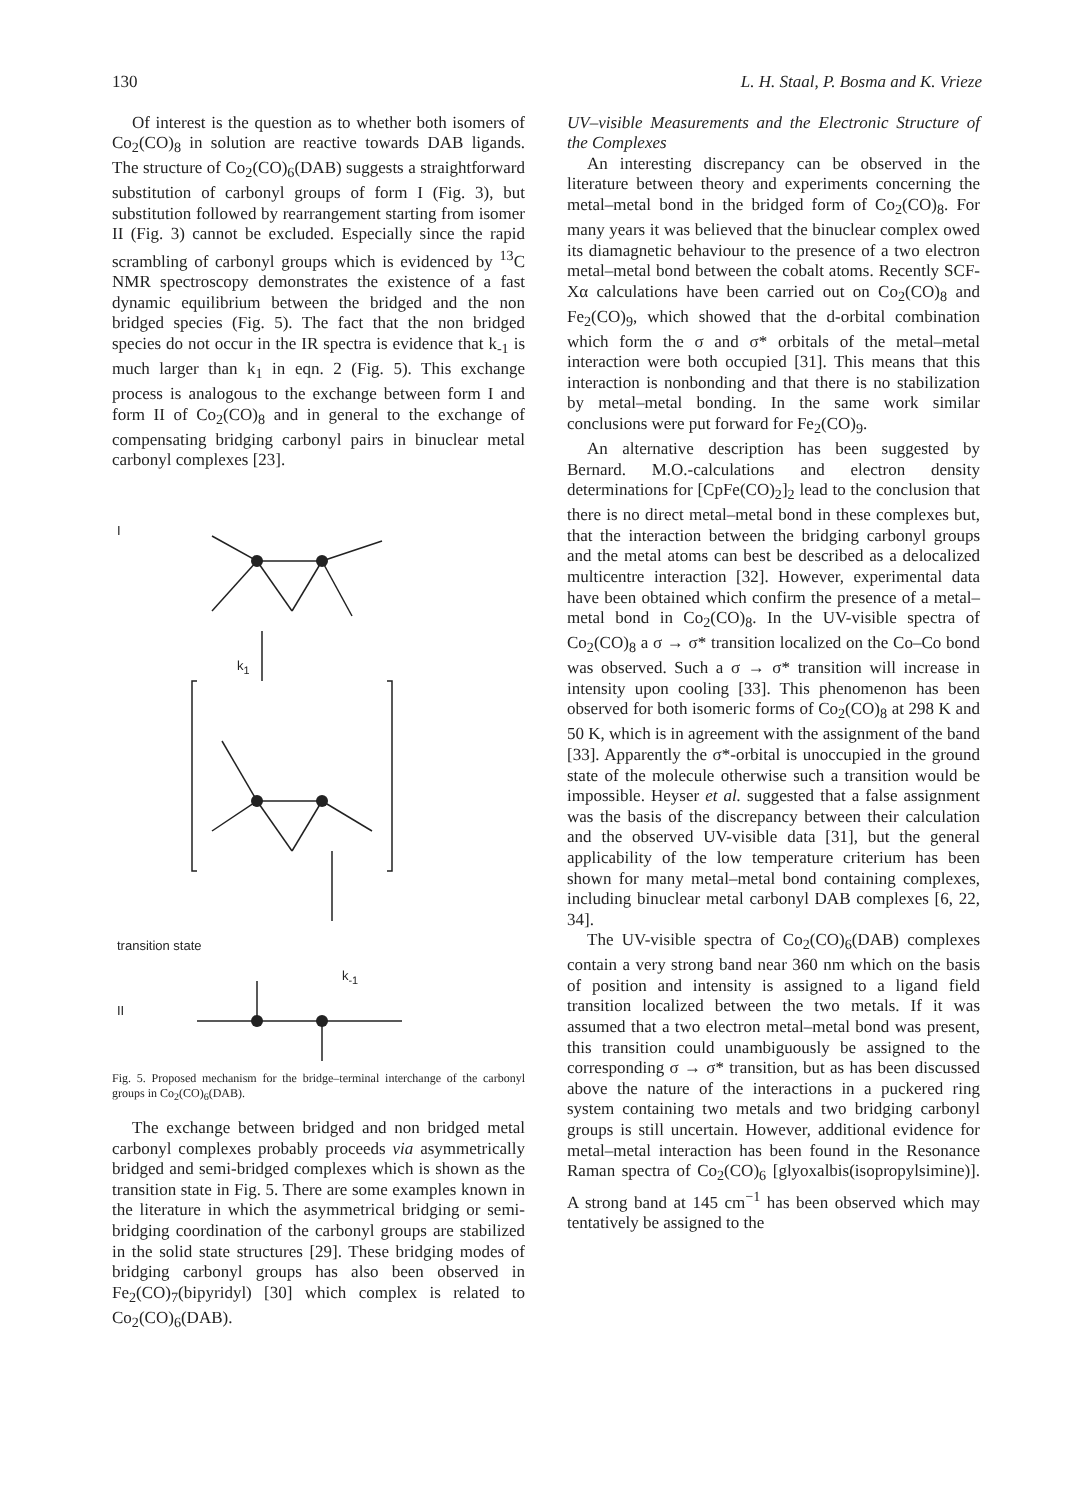130 L. H. Staal, P. Bosma and K. Vrieze
Of interest is the question as to whether both isomers of Co<sub>2</sub>(CO)<sub>8</sub> in solution are reactive towards DAB ligands. The structure of Co<sub>2</sub>(CO)<sub>6</sub>(DAB) suggests a straightforward substitution of carbonyl groups of form I (Fig. 3), but substitution followed by rearrangement starting from isomer II (Fig. 3) cannot be excluded. Especially since the rapid scrambling of carbonyl groups which is evidenced by <sup>13</sup>C NMR spectroscopy demonstrates the existence of a fast dynamic equilibrium between the bridged and the non bridged species (Fig. 5). The fact that the non bridged species do not occur in the IR spectra is evidence that k<sub>-1</sub> is much larger than k<sub>1</sub> in eqn. 2 (Fig. 5). This exchange process is analogous to the exchange between form I and form II of Co<sub>2</sub>(CO)<sub>8</sub> and in general to the exchange of compensating bridging carbonyl pairs in binuclear metal carbonyl complexes [23].
I
k<sub>1</sub>
transition state
k<sub>-1</sub>
II
Fig. 5. Proposed mechanism for the bridge–terminal interchange of the carbonyl groups in Co<sub>2</sub>(CO)<sub>6</sub>(DAB).
The exchange between bridged and non bridged metal carbonyl complexes probably proceeds via asymmetrically bridged and semi-bridged complexes which is shown as the transition state in Fig. 5. There are some examples known in the literature in which the asymmetrical bridging or semi-bridging coordination of the carbonyl groups are stabilized in the solid state structures [29]. These bridging modes of bridging carbonyl groups has also been observed in Fe<sub>2</sub>(CO)<sub>7</sub>(bipyridyl) [30] which complex is related to Co<sub>2</sub>(CO)<sub>6</sub>(DAB).
UV–visible Measurements and the Electronic Structure of the Complexes
An interesting discrepancy can be observed in the literature between theory and experiments concerning the metal–metal bond in the bridged form of Co<sub>2</sub>(CO)<sub>8</sub>. For many years it was believed that the binuclear complex owed its diamagnetic behaviour to the presence of a two electron metal–metal bond between the cobalt atoms. Recently SCF-Xα calculations have been carried out on Co<sub>2</sub>(CO)<sub>8</sub> and Fe<sub>2</sub>(CO)<sub>9</sub>, which showed that the d-orbital combination which form the σ and σ* orbitals of the metal–metal interaction were both occupied [31]. This means that this interaction is nonbonding and that there is no stabilization by metal–metal bonding. In the same work similar conclusions were put forward for Fe<sub>2</sub>(CO)<sub>9</sub>.
An alternative description has been suggested by Bernard. M.O.-calculations and electron density determinations for [CpFe(CO)<sub>2</sub>]<sub>2</sub> lead to the conclusion that there is no direct metal–metal bond in these complexes but, that the interaction between the bridging carbonyl groups and the metal atoms can best be described as a delocalized multicentre interaction [32]. However, experimental data have been obtained which confirm the presence of a metal–metal bond in Co<sub>2</sub>(CO)<sub>8</sub>. In the UV-visible spectra of Co<sub>2</sub>(CO)<sub>8</sub> a σ → σ* transition localized on the Co–Co bond was observed. Such a σ → σ* transition will increase in intensity upon cooling [33]. This phenomenon has been observed for both isomeric forms of Co<sub>2</sub>(CO)<sub>8</sub> at 298 K and 50 K, which is in agreement with the assignment of the band [33]. Apparently the σ*-orbital is unoccupied in the ground state of the molecule otherwise such a transition would be impossible. Heyser et al. suggested that a false assignment was the basis of the discrepancy between their calculation and the observed UV-visible data [31], but the general applicability of the low temperature criterium has been shown for many metal–metal bond containing complexes, including binuclear metal carbonyl DAB complexes [6, 22, 34].
The UV-visible spectra of Co<sub>2</sub>(CO)<sub>6</sub>(DAB) complexes contain a very strong band near 360 nm which on the basis of position and intensity is assigned to a ligand field transition localized between the two metals. If it was assumed that a two electron metal–metal bond was present, this transition could unambiguously be assigned to the corresponding σ → σ* transition, but as has been discussed above the nature of the interactions in a puckered ring system containing two metals and two bridging carbonyl groups is still uncertain. However, additional evidence for metal–metal interaction has been found in the Resonance Raman spectra of Co<sub>2</sub>(CO)<sub>6</sub> [glyoxalbis(isopropylsimine)]. A strong band at 145 cm<sup>−1</sup> has been observed which may tentatively be assigned to the